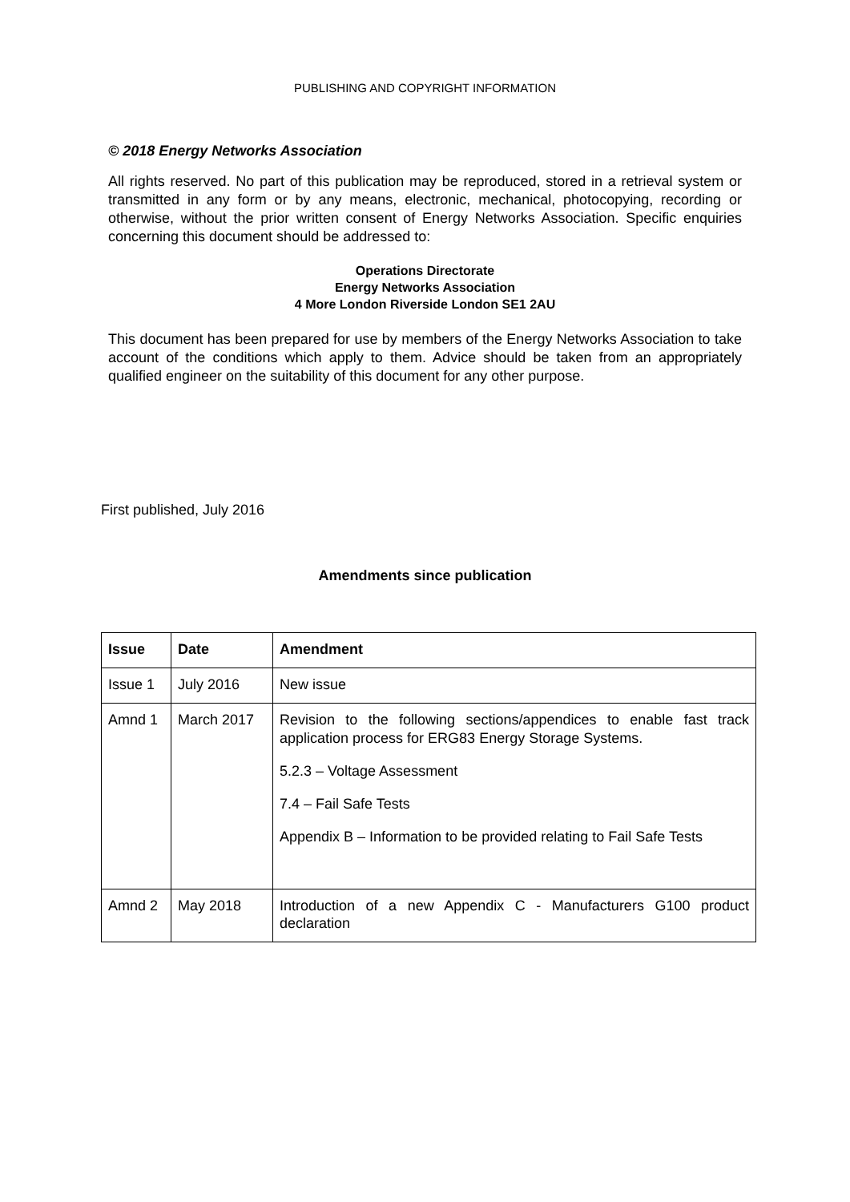PUBLISHING AND COPYRIGHT INFORMATION
© 2018 Energy Networks Association
All rights reserved. No part of this publication may be reproduced, stored in a retrieval system or transmitted in any form or by any means, electronic, mechanical, photocopying, recording or otherwise, without the prior written consent of Energy Networks Association. Specific enquiries concerning this document should be addressed to:
Operations Directorate
Energy Networks Association
4 More London Riverside London SE1 2AU
This document has been prepared for use by members of the Energy Networks Association to take account of the conditions which apply to them. Advice should be taken from an appropriately qualified engineer on the suitability of this document for any other purpose.
First published, July 2016
Amendments since publication
| Issue | Date | Amendment |
| --- | --- | --- |
| Issue 1 | July 2016 | New issue |
| Amnd 1 | March 2017 | Revision to the following sections/appendices to enable fast track application process for ERG83 Energy Storage Systems. 5.2.3 – Voltage Assessment 7.4 – Fail Safe Tests Appendix B – Information to be provided relating to Fail Safe Tests |
| Amnd 2 | May 2018 | Introduction of a new Appendix C - Manufacturers G100 product declaration |